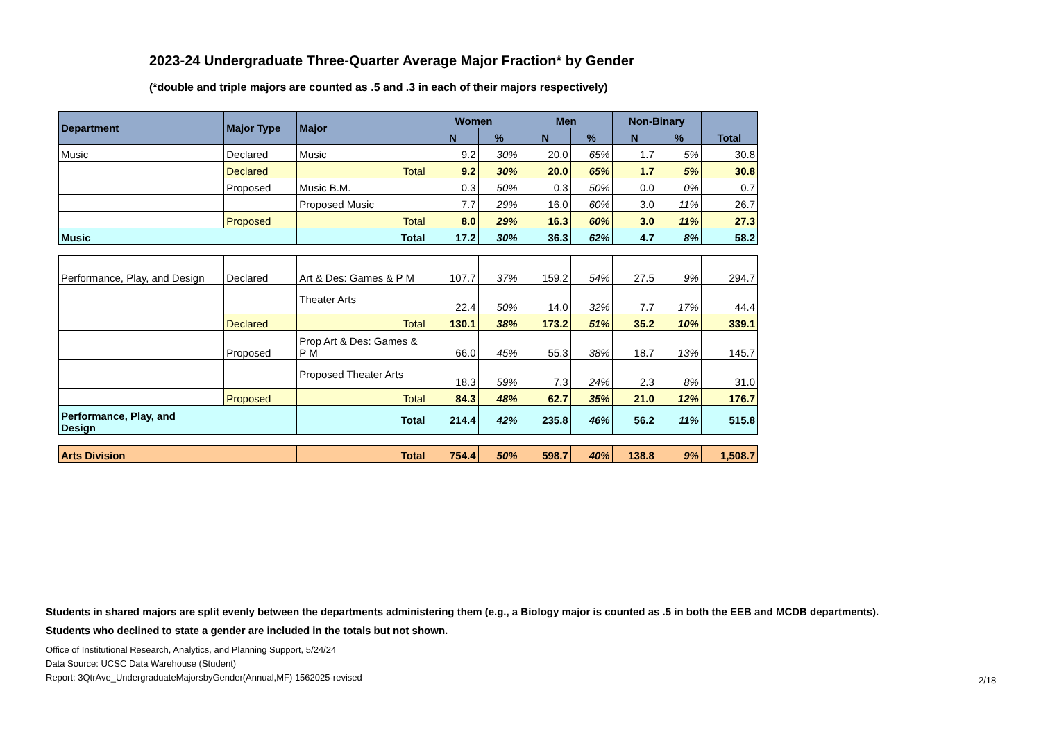2023-24 Undergraduate Three-Quarter Average Major Fraction* by Gender
(*double and triple majors are counted as .5 and .3 in each of their majors respectively)
| Department | Major Type | Major | Women | | Men | | Non-Binary | | Total |
| --- | --- | --- | --- | --- | --- | --- | --- | --- | --- |
| | | | N | % | N | % | N | % | |
| Music | Declared | Music | 9.2 | 30% | 20.0 | 65% | 1.7 | 5% | 30.8 |
| | Declared | Total | 9.2 | 30% | 20.0 | 65% | 1.7 | 5% | 30.8 |
| | Proposed | Music B.M. | 0.3 | 50% | 0.3 | 50% | 0.0 | 0% | 0.7 |
| | | Proposed Music | 7.7 | 29% | 16.0 | 60% | 3.0 | 11% | 26.7 |
| | Proposed | Total | 8.0 | 29% | 16.3 | 60% | 3.0 | 11% | 27.3 |
| Music | | Total | 17.2 | 30% | 36.3 | 62% | 4.7 | 8% | 58.2 |
| Performance, Play, and Design | Declared | Art & Des: Games & P M | 107.7 | 37% | 159.2 | 54% | 27.5 | 9% | 294.7 |
| | | Theater Arts | 22.4 | 50% | 14.0 | 32% | 7.7 | 17% | 44.4 |
| | Declared | Total | 130.1 | 38% | 173.2 | 51% | 35.2 | 10% | 339.1 |
| | Proposed | Prop Art & Des: Games & P M | 66.0 | 45% | 55.3 | 38% | 18.7 | 13% | 145.7 |
| | | Proposed Theater Arts | 18.3 | 59% | 7.3 | 24% | 2.3 | 8% | 31.0 |
| | Proposed | Total | 84.3 | 48% | 62.7 | 35% | 21.0 | 12% | 176.7 |
| Performance, Play, and Design | | Total | 214.4 | 42% | 235.8 | 46% | 56.2 | 11% | 515.8 |
| Arts Division | Total | 754.4 | 50% | 598.7 | 40% | 138.8 | 9% | 1,508.7 |
Students in shared majors are split evenly between the departments administering them (e.g., a Biology major is counted as .5 in both the EEB and MCDB departments).
Students who declined to state a gender are included in the totals but not shown.
Office of Institutional Research, Analytics, and Planning Support, 5/24/24
Data Source: UCSC Data Warehouse (Student)
Report: 3QtrAve_UndergraduateMajorsbyGender(Annual,MF) 1562025-revised
2/18